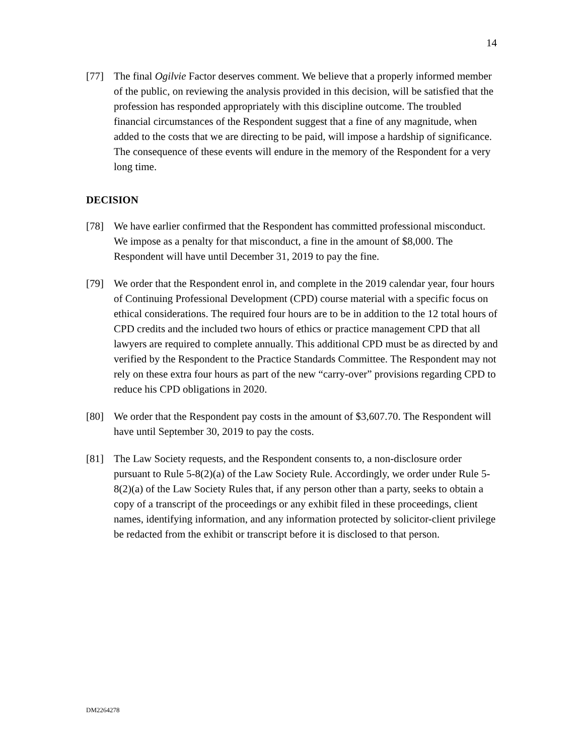14
[77] The final Ogilvie Factor deserves comment. We believe that a properly informed member of the public, on reviewing the analysis provided in this decision, will be satisfied that the profession has responded appropriately with this discipline outcome. The troubled financial circumstances of the Respondent suggest that a fine of any magnitude, when added to the costs that we are directing to be paid, will impose a hardship of significance. The consequence of these events will endure in the memory of the Respondent for a very long time.
DECISION
[78] We have earlier confirmed that the Respondent has committed professional misconduct. We impose as a penalty for that misconduct, a fine in the amount of $8,000. The Respondent will have until December 31, 2019 to pay the fine.
[79] We order that the Respondent enrol in, and complete in the 2019 calendar year, four hours of Continuing Professional Development (CPD) course material with a specific focus on ethical considerations. The required four hours are to be in addition to the 12 total hours of CPD credits and the included two hours of ethics or practice management CPD that all lawyers are required to complete annually. This additional CPD must be as directed by and verified by the Respondent to the Practice Standards Committee. The Respondent may not rely on these extra four hours as part of the new “carry-over” provisions regarding CPD to reduce his CPD obligations in 2020.
[80] We order that the Respondent pay costs in the amount of $3,607.70. The Respondent will have until September 30, 2019 to pay the costs.
[81] The Law Society requests, and the Respondent consents to, a non-disclosure order pursuant to Rule 5-8(2)(a) of the Law Society Rule. Accordingly, we order under Rule 5-8(2)(a) of the Law Society Rules that, if any person other than a party, seeks to obtain a copy of a transcript of the proceedings or any exhibit filed in these proceedings, client names, identifying information, and any information protected by solicitor-client privilege be redacted from the exhibit or transcript before it is disclosed to that person.
DM2264278